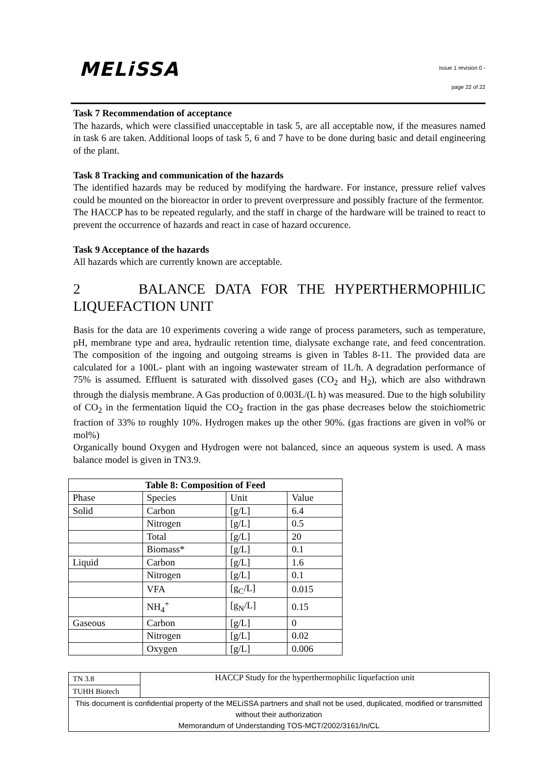MELiSSA
issue 1 revision 0 -
page 22 of 22
Task 7 Recommendation of acceptance
The hazards, which were classified unacceptable in task 5, are all acceptable now, if the measures named in task 6 are taken. Additional loops of task 5, 6 and 7 have to be done during basic and detail engineering of the plant.
Task 8 Tracking and communication of the hazards
The identified hazards may be reduced by modifying the hardware. For instance, pressure relief valves could be mounted on the bioreactor in order to prevent overpressure and possibly fracture of the fermentor.
The HACCP has to be repeated regularly, and the staff in charge of the hardware will be trained to react to prevent the occurrence of hazards and react in case of hazard occurence.
Task 9 Acceptance of the hazards
All hazards which are currently known are acceptable.
2 BALANCE DATA FOR THE HYPERTHERMOPHILIC LIQUEFACTION UNIT
Basis for the data are 10 experiments covering a wide range of process parameters, such as temperature, pH, membrane type and area, hydraulic retention time, dialysate exchange rate, and feed concentration. The composition of the ingoing and outgoing streams is given in Tables 8-11. The provided data are calculated for a 100L- plant with an ingoing wastewater stream of 1L/h. A degradation performance of 75% is assumed. Effluent is saturated with dissolved gases (CO<sub>2</sub> and H<sub>2</sub>), which are also withdrawn through the dialysis membrane. A Gas production of 0.003L/(L h) was measured. Due to the high solubility of CO<sub>2</sub> in the fermentation liquid the CO<sub>2</sub> fraction in the gas phase decreases below the stoichiometric fraction of 33% to roughly 10%. Hydrogen makes up the other 90%. (gas fractions are given in vol% or mol%)
Organically bound Oxygen and Hydrogen were not balanced, since an aqueous system is used. A mass balance model is given in TN3.9.
| Table 8: Composition of Feed | | | |
| --- | --- | --- | --- |
| Phase | Species | Unit | Value |
| Solid | Carbon | [g/L] | 6.4 |
| | Nitrogen | [g/L] | 0.5 |
| | Total | [g/L] | 20 |
| | Biomass* | [g/L] | 0.1 |
| Liquid | Carbon | [g/L] | 1.6 |
| | Nitrogen | [g/L] | 0.1 |
| | VFA | [g<sub>C</sub>/L] | 0.015 |
| | NH<sub>4</sub><sup>+</sup> | [g<sub>N</sub>/L] | 0.15 |
| Gaseous | Carbon | [g/L] | 0 |
| | Nitrogen | [g/L] | 0.02 |
| | Oxygen | [g/L] | 0.006 |
| TN 3.8 | HACCP Study for the hyperthermophilic liquefaction unit |
| TUHH Biotech | |
| This document is confidential property of the MELiSSA partners and shall not be used, duplicated, modified or transmitted without their authorization Memorandum of Understanding TOS-MCT/2002/3161/In/CL | |